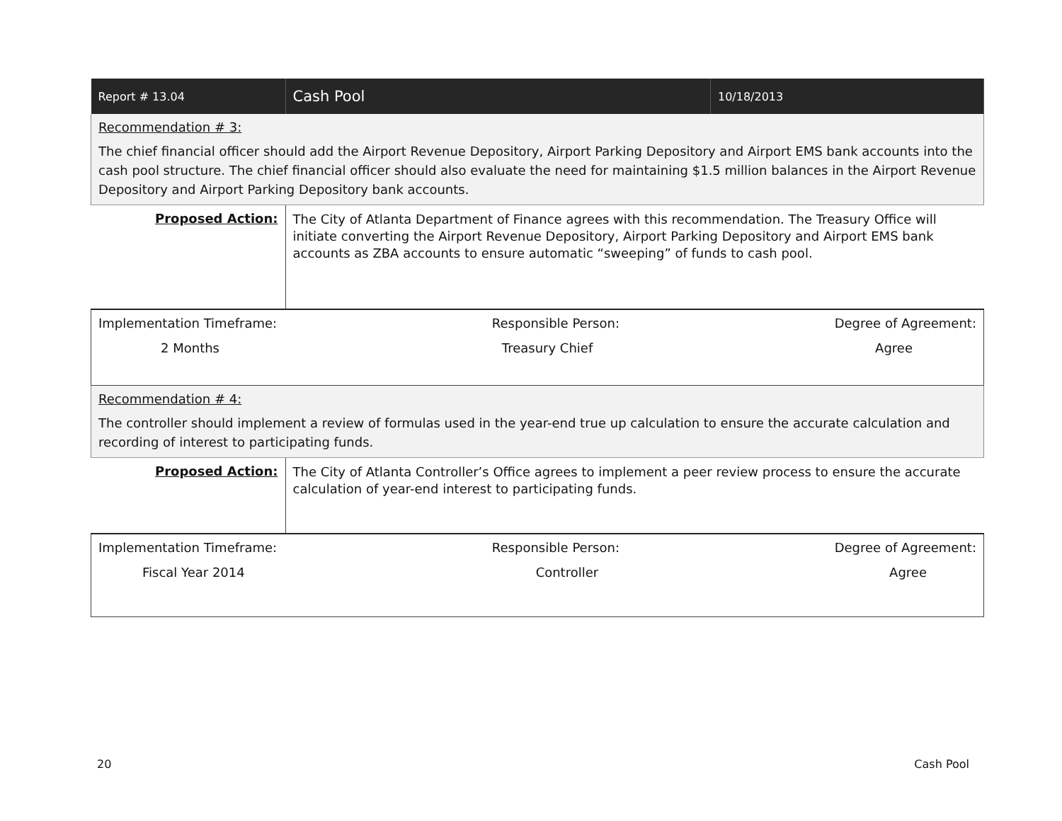| Report # 13.04 | Cash Pool | 10/18/2013 |
| Recommendation # 3: The chief financial officer should add the Airport Revenue Depository, Airport Parking Depository and Airport EMS bank accounts into the cash pool structure. The chief financial officer should also evaluate the need for maintaining $1.5 million balances in the Airport Revenue Depository and Airport Parking Depository bank accounts. | | |
| Proposed Action: | The City of Atlanta Department of Finance agrees with this recommendation. The Treasury Office will initiate converting the Airport Revenue Depository, Airport Parking Depository and Airport EMS bank accounts as ZBA accounts to ensure automatic “sweeping” of funds to cash pool. | |
| Implementation Timeframe: Responsible Person: Degree of Agreement: 2 Months Treasury Chief Agree | | |
| Recommendation # 4: The controller should implement a review of formulas used in the year-end true up calculation to ensure the accurate calculation and recording of interest to participating funds. | | |
| Proposed Action: | The City of Atlanta Controller’s Office agrees to implement a peer review process to ensure the accurate calculation of year-end interest to participating funds. | |
| Implementation Timeframe: Responsible Person: Degree of Agreement: Fiscal Year 2014 Controller Agree | | |
20 Cash Pool